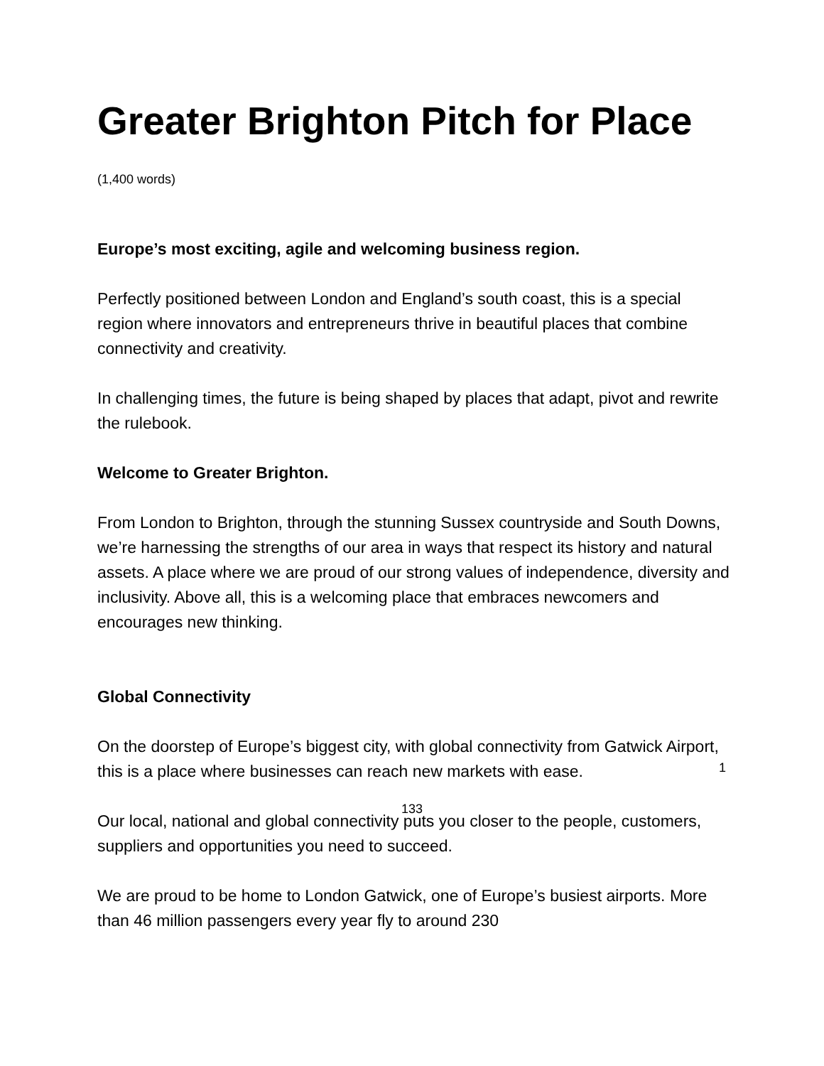Greater Brighton Pitch for Place
(1,400 words)
Europe’s most exciting, agile and welcoming business region.
Perfectly positioned between London and England’s south coast, this is a special region where innovators and entrepreneurs thrive in beautiful places that combine connectivity and creativity.
In challenging times, the future is being shaped by places that adapt, pivot and rewrite the rulebook.
Welcome to Greater Brighton.
From London to Brighton, through the stunning Sussex countryside and South Downs, we’re harnessing the strengths of our area in ways that respect its history and natural assets. A place where we are proud of our strong values of independence, diversity and inclusivity. Above all, this is a welcoming place that embraces newcomers and encourages new thinking.
Global Connectivity
On the doorstep of Europe’s biggest city, with global connectivity from Gatwick Airport, this is a place where businesses can reach new markets with ease.
Our local, national and global connectivity puts you closer to the people, customers, suppliers and opportunities you need to succeed.
We are proud to be home to London Gatwick, one of Europe’s busiest airports. More than 46 million passengers every year fly to around 230
1
133